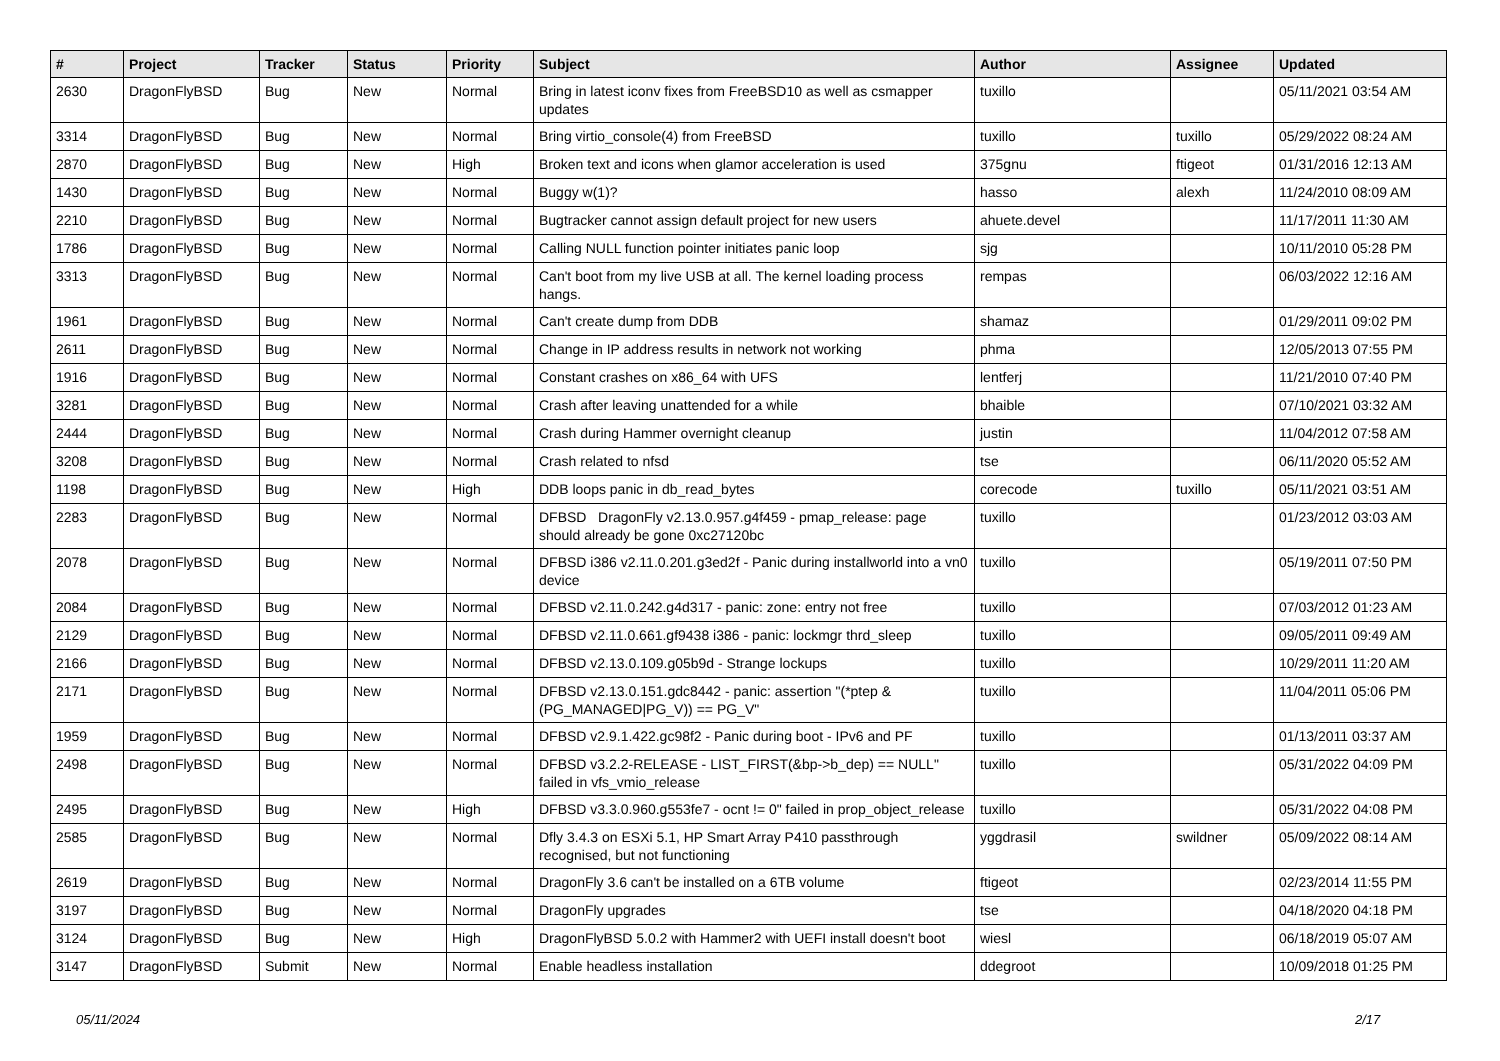| # | Project | Tracker | Status | Priority | Subject | Author | Assignee | Updated |
| --- | --- | --- | --- | --- | --- | --- | --- | --- |
| 2630 | DragonFlyBSD | Bug | New | Normal | Bring in latest iconv fixes from FreeBSD10 as well as csmapper updates | tuxillo | | 05/11/2021 03:54 AM |
| 3314 | DragonFlyBSD | Bug | New | Normal | Bring virtio_console(4) from FreeBSD | tuxillo | tuxillo | 05/29/2022 08:24 AM |
| 2870 | DragonFlyBSD | Bug | New | High | Broken text and icons when glamor acceleration is used | 375gnu | ftigeot | 01/31/2016 12:13 AM |
| 1430 | DragonFlyBSD | Bug | New | Normal | Buggy w(1)? | hasso | alexh | 11/24/2010 08:09 AM |
| 2210 | DragonFlyBSD | Bug | New | Normal | Bugtracker cannot assign default project for new users | ahuete.devel | | 11/17/2011 11:30 AM |
| 1786 | DragonFlyBSD | Bug | New | Normal | Calling NULL function pointer initiates panic loop | sjg | | 10/11/2010 05:28 PM |
| 3313 | DragonFlyBSD | Bug | New | Normal | Can't boot from my live USB at all. The kernel loading process hangs. | rempas | | 06/03/2022 12:16 AM |
| 1961 | DragonFlyBSD | Bug | New | Normal | Can't create dump from DDB | shamaz | | 01/29/2011 09:02 PM |
| 2611 | DragonFlyBSD | Bug | New | Normal | Change in IP address results in network not working | phma | | 12/05/2013 07:55 PM |
| 1916 | DragonFlyBSD | Bug | New | Normal | Constant crashes on x86_64 with UFS | lentferj | | 11/21/2010 07:40 PM |
| 3281 | DragonFlyBSD | Bug | New | Normal | Crash after leaving unattended for a while | bhaible | | 07/10/2021 03:32 AM |
| 2444 | DragonFlyBSD | Bug | New | Normal | Crash during Hammer overnight cleanup | justin | | 11/04/2012 07:58 AM |
| 3208 | DragonFlyBSD | Bug | New | Normal | Crash related to nfsd | tse | | 06/11/2020 05:52 AM |
| 1198 | DragonFlyBSD | Bug | New | High | DDB loops panic in db_read_bytes | corecode | tuxillo | 05/11/2021 03:51 AM |
| 2283 | DragonFlyBSD | Bug | New | Normal | DFBSD DragonFly v2.13.0.957.g4f459 - pmap_release: page should already be gone 0xc27120bc | tuxillo | | 01/23/2012 03:03 AM |
| 2078 | DragonFlyBSD | Bug | New | Normal | DFBSD i386 v2.11.0.201.g3ed2f - Panic during installworld into a vn0 device | tuxillo | | 05/19/2011 07:50 PM |
| 2084 | DragonFlyBSD | Bug | New | Normal | DFBSD v2.11.0.242.g4d317 - panic: zone: entry not free | tuxillo | | 07/03/2012 01:23 AM |
| 2129 | DragonFlyBSD | Bug | New | Normal | DFBSD v2.11.0.661.gf9438 i386 - panic: lockmgr thrd_sleep | tuxillo | | 09/05/2011 09:49 AM |
| 2166 | DragonFlyBSD | Bug | New | Normal | DFBSD v2.13.0.109.g05b9d - Strange lockups | tuxillo | | 10/29/2011 11:20 AM |
| 2171 | DragonFlyBSD | Bug | New | Normal | DFBSD v2.13.0.151.gdc8442 - panic: assertion "(*ptep & (PG_MANAGED/PG_V)) == PG_V" | tuxillo | | 11/04/2011 05:06 PM |
| 1959 | DragonFlyBSD | Bug | New | Normal | DFBSD v2.9.1.422.gc98f2 - Panic during boot - IPv6 and PF | tuxillo | | 01/13/2011 03:37 AM |
| 2498 | DragonFlyBSD | Bug | New | Normal | DFBSD v3.2.2-RELEASE - LIST_FIRST(&bp->b_dep) == NULL" failed in vfs_vmio_release | tuxillo | | 05/31/2022 04:09 PM |
| 2495 | DragonFlyBSD | Bug | New | High | DFBSD v3.3.0.960.g553fe7 - ocnt != 0" failed in prop_object_release | tuxillo | | 05/31/2022 04:08 PM |
| 2585 | DragonFlyBSD | Bug | New | Normal | Dfly 3.4.3 on ESXi 5.1, HP Smart Array P410 passthrough recognised, but not functioning | yggdrasil | swildner | 05/09/2022 08:14 AM |
| 2619 | DragonFlyBSD | Bug | New | Normal | DragonFly 3.6 can't be installed on a 6TB volume | ftigeot | | 02/23/2014 11:55 PM |
| 3197 | DragonFlyBSD | Bug | New | Normal | DragonFly upgrades | tse | | 04/18/2020 04:18 PM |
| 3124 | DragonFlyBSD | Bug | New | High | DragonFlyBSD 5.0.2 with Hammer2 with UEFI install doesn't boot | wiesl | | 06/18/2019 05:07 AM |
| 3147 | DragonFlyBSD | Submit | New | Normal | Enable headless installation | ddegroot | | 10/09/2018 01:25 PM |
05/11/2024 2/17